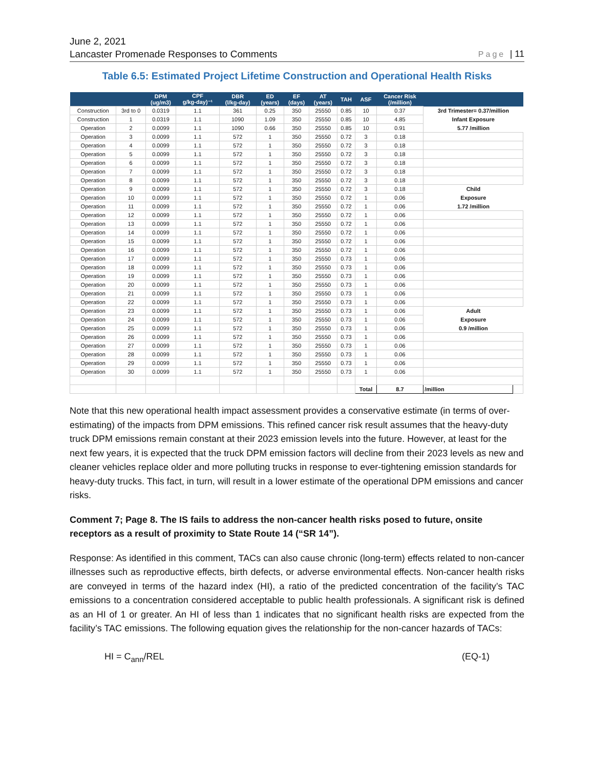June 2, 2021
Lancaster Promenade Responses to Comments Page | 11
Table 6.5: Estimated Project Lifetime Construction and Operational Health Risks
| | | DPM (ug/m3) | CPF g/kg-day)⁻¹ | DBR (l/kg-day) | ED (years) | EF (days) | AT (years) | TAH | ASF | Cancer Risk (/million) | | |
| --- | --- | --- | --- | --- | --- | --- | --- | --- | --- | --- | --- | --- |
| Construction | 3rd to 0 | 0.0319 | 1.1 | 361 | 0.25 | 350 | 25550 | 0.85 | 10 | 0.37 | 3rd Trimester= 0.37/million | |
| Construction | 1 | 0.0319 | 1.1 | 1090 | 1.09 | 350 | 25550 | 0.85 | 10 | 4.85 | Infant Exposure | |
| Operation | 2 | 0.0099 | 1.1 | 1090 | 0.66 | 350 | 25550 | 0.85 | 10 | 0.91 | 5.77 /million | |
| Operation | 3 | 0.0099 | 1.1 | 572 | 1 | 350 | 25550 | 0.72 | 3 | 0.18 | | |
| Operation | 4 | 0.0099 | 1.1 | 572 | 1 | 350 | 25550 | 0.72 | 3 | 0.18 | | |
| Operation | 5 | 0.0099 | 1.1 | 572 | 1 | 350 | 25550 | 0.72 | 3 | 0.18 | | |
| Operation | 6 | 0.0099 | 1.1 | 572 | 1 | 350 | 25550 | 0.72 | 3 | 0.18 | | |
| Operation | 7 | 0.0099 | 1.1 | 572 | 1 | 350 | 25550 | 0.72 | 3 | 0.18 | | |
| Operation | 8 | 0.0099 | 1.1 | 572 | 1 | 350 | 25550 | 0.72 | 3 | 0.18 | | |
| Operation | 9 | 0.0099 | 1.1 | 572 | 1 | 350 | 25550 | 0.72 | 3 | 0.18 | Child | |
| Operation | 10 | 0.0099 | 1.1 | 572 | 1 | 350 | 25550 | 0.72 | 1 | 0.06 | Exposure | |
| Operation | 11 | 0.0099 | 1.1 | 572 | 1 | 350 | 25550 | 0.72 | 1 | 0.06 | 1.72 /million | |
| Operation | 12 | 0.0099 | 1.1 | 572 | 1 | 350 | 25550 | 0.72 | 1 | 0.06 | | |
| Operation | 13 | 0.0099 | 1.1 | 572 | 1 | 350 | 25550 | 0.72 | 1 | 0.06 | | |
| Operation | 14 | 0.0099 | 1.1 | 572 | 1 | 350 | 25550 | 0.72 | 1 | 0.06 | | |
| Operation | 15 | 0.0099 | 1.1 | 572 | 1 | 350 | 25550 | 0.72 | 1 | 0.06 | | |
| Operation | 16 | 0.0099 | 1.1 | 572 | 1 | 350 | 25550 | 0.72 | 1 | 0.06 | | |
| Operation | 17 | 0.0099 | 1.1 | 572 | 1 | 350 | 25550 | 0.73 | 1 | 0.06 | | |
| Operation | 18 | 0.0099 | 1.1 | 572 | 1 | 350 | 25550 | 0.73 | 1 | 0.06 | | |
| Operation | 19 | 0.0099 | 1.1 | 572 | 1 | 350 | 25550 | 0.73 | 1 | 0.06 | | |
| Operation | 20 | 0.0099 | 1.1 | 572 | 1 | 350 | 25550 | 0.73 | 1 | 0.06 | | |
| Operation | 21 | 0.0099 | 1.1 | 572 | 1 | 350 | 25550 | 0.73 | 1 | 0.06 | | |
| Operation | 22 | 0.0099 | 1.1 | 572 | 1 | 350 | 25550 | 0.73 | 1 | 0.06 | | |
| Operation | 23 | 0.0099 | 1.1 | 572 | 1 | 350 | 25550 | 0.73 | 1 | 0.06 | Adult | |
| Operation | 24 | 0.0099 | 1.1 | 572 | 1 | 350 | 25550 | 0.73 | 1 | 0.06 | Exposure | |
| Operation | 25 | 0.0099 | 1.1 | 572 | 1 | 350 | 25550 | 0.73 | 1 | 0.06 | 0.9 /million | |
| Operation | 26 | 0.0099 | 1.1 | 572 | 1 | 350 | 25550 | 0.73 | 1 | 0.06 | | |
| Operation | 27 | 0.0099 | 1.1 | 572 | 1 | 350 | 25550 | 0.73 | 1 | 0.06 | | |
| Operation | 28 | 0.0099 | 1.1 | 572 | 1 | 350 | 25550 | 0.73 | 1 | 0.06 | | |
| Operation | 29 | 0.0099 | 1.1 | 572 | 1 | 350 | 25550 | 0.73 | 1 | 0.06 | | |
| Operation | 30 | 0.0099 | 1.1 | 572 | 1 | 350 | 25550 | 0.73 | 1 | 0.06 | | |
| | | | | | | | | | Total | 8.7 | /million | |
Note that this new operational health impact assessment provides a conservative estimate (in terms of over-estimating) of the impacts from DPM emissions. This refined cancer risk result assumes that the heavy-duty truck DPM emissions remain constant at their 2023 emission levels into the future. However, at least for the next few years, it is expected that the truck DPM emission factors will decline from their 2023 levels as new and cleaner vehicles replace older and more polluting trucks in response to ever-tightening emission standards for heavy-duty trucks. This fact, in turn, will result in a lower estimate of the operational DPM emissions and cancer risks.
Comment 7; Page 8. The IS fails to address the non-cancer health risks posed to future, onsite receptors as a result of proximity to State Route 14 (“SR 14”).
Response: As identified in this comment, TACs can also cause chronic (long-term) effects related to non-cancer illnesses such as reproductive effects, birth defects, or adverse environmental effects. Non-cancer health risks are conveyed in terms of the hazard index (HI), a ratio of the predicted concentration of the facility’s TAC emissions to a concentration considered acceptable to public health professionals. A significant risk is defined as an HI of 1 or greater. An HI of less than 1 indicates that no significant health risks are expected from the facility’s TAC emissions. The following equation gives the relationship for the non-cancer hazards of TACs:
HI = C<sub>ann</sub>/REL (EQ-1)